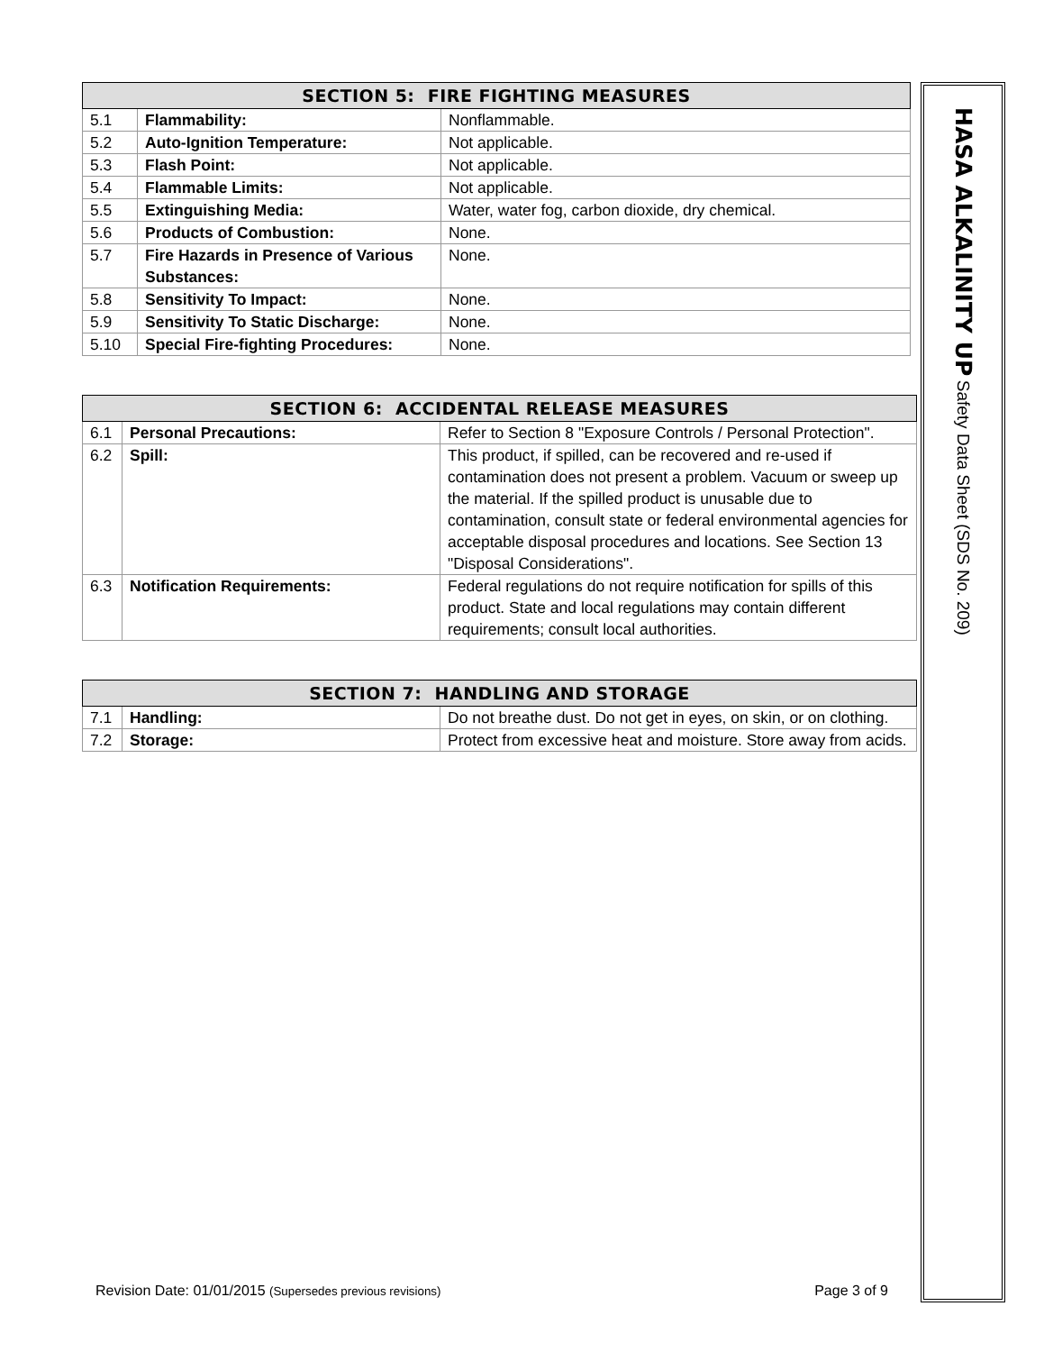| SECTION 5: FIRE FIGHTING MEASURES | | |
| --- | --- | --- |
| 5.1 | Flammability: | Nonflammable. |
| 5.2 | Auto-Ignition Temperature: | Not applicable. |
| 5.3 | Flash Point: | Not applicable. |
| 5.4 | Flammable Limits: | Not applicable. |
| 5.5 | Extinguishing Media: | Water, water fog, carbon dioxide, dry chemical. |
| 5.6 | Products of Combustion: | None. |
| 5.7 | Fire Hazards in Presence of Various Substances: | None. |
| 5.8 | Sensitivity To Impact: | None. |
| 5.9 | Sensitivity To Static Discharge: | None. |
| 5.10 | Special Fire-fighting Procedures: | None. |
| SECTION 6: ACCIDENTAL RELEASE MEASURES | | |
| --- | --- | --- |
| 6.1 | Personal Precautions: | Refer to Section 8 "Exposure Controls / Personal Protection". |
| 6.2 | Spill: | This product, if spilled, can be recovered and re-used if contamination does not present a problem. Vacuum or sweep up the material. If the spilled product is unusable due to contamination, consult state or federal environmental agencies for acceptable disposal procedures and locations. See Section 13 "Disposal Considerations". |
| 6.3 | Notification Requirements: | Federal regulations do not require notification for spills of this product. State and local regulations may contain different requirements; consult local authorities. |
| SECTION 7: HANDLING AND STORAGE | | |
| --- | --- | --- |
| 7.1 | Handling: | Do not breathe dust. Do not get in eyes, on skin, or on clothing. |
| 7.2 | Storage: | Protect from excessive heat and moisture. Store away from acids. |
Revision Date: 01/01/2015 (Supersedes previous revisions) Page 3 of 9
HASA ALKALINITY UP Safety Data Sheet (SDS No. 209)